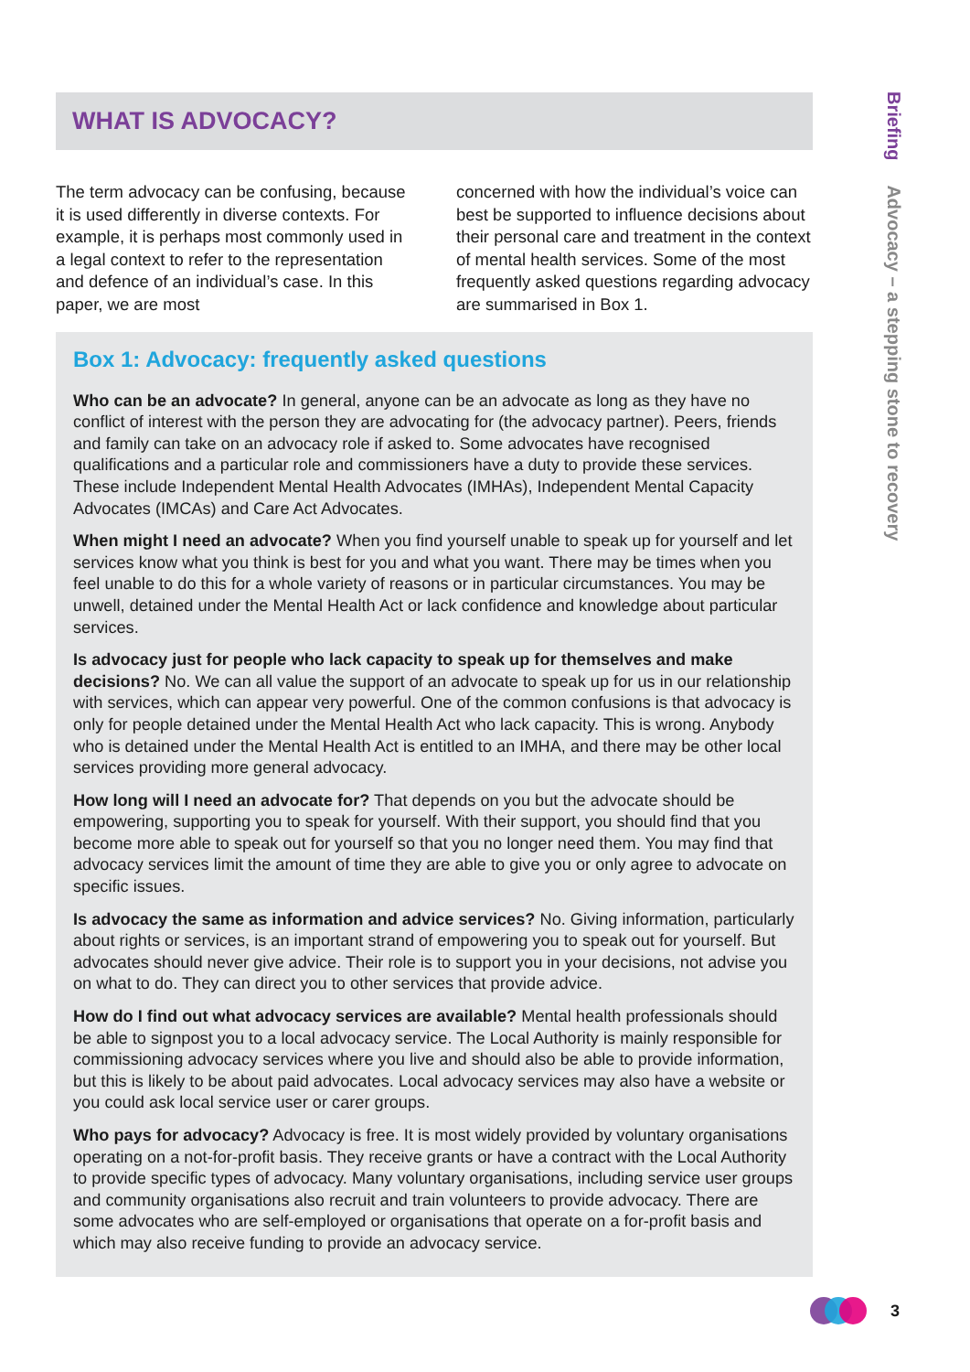WHAT IS ADVOCACY?
The term advocacy can be confusing, because it is used differently in diverse contexts. For example, it is perhaps most commonly used in a legal context to refer to the representation and defence of an individual’s case. In this paper, we are most
concerned with how the individual’s voice can best be supported to influence decisions about their personal care and treatment in the context of mental health services. Some of the most frequently asked questions regarding advocacy are summarised in Box 1.
Box 1: Advocacy: frequently asked questions
Who can be an advocate? In general, anyone can be an advocate as long as they have no conflict of interest with the person they are advocating for (the advocacy partner). Peers, friends and family can take on an advocacy role if asked to. Some advocates have recognised qualifications and a particular role and commissioners have a duty to provide these services. These include Independent Mental Health Advocates (IMHAs), Independent Mental Capacity Advocates (IMCAs) and Care Act Advocates.
When might I need an advocate? When you find yourself unable to speak up for yourself and let services know what you think is best for you and what you want. There may be times when you feel unable to do this for a whole variety of reasons or in particular circumstances. You may be unwell, detained under the Mental Health Act or lack confidence and knowledge about particular services.
Is advocacy just for people who lack capacity to speak up for themselves and make decisions? No. We can all value the support of an advocate to speak up for us in our relationship with services, which can appear very powerful. One of the common confusions is that advocacy is only for people detained under the Mental Health Act who lack capacity. This is wrong. Anybody who is detained under the Mental Health Act is entitled to an IMHA, and there may be other local services providing more general advocacy.
How long will I need an advocate for? That depends on you but the advocate should be empowering, supporting you to speak for yourself. With their support, you should find that you become more able to speak out for yourself so that you no longer need them. You may find that advocacy services limit the amount of time they are able to give you or only agree to advocate on specific issues.
Is advocacy the same as information and advice services? No. Giving information, particularly about rights or services, is an important strand of empowering you to speak out for yourself. But advocates should never give advice. Their role is to support you in your decisions, not advise you on what to do. They can direct you to other services that provide advice.
How do I find out what advocacy services are available? Mental health professionals should be able to signpost you to a local advocacy service. The Local Authority is mainly responsible for commissioning advocacy services where you live and should also be able to provide information, but this is likely to be about paid advocates. Local advocacy services may also have a website or you could ask local service user or carer groups.
Who pays for advocacy? Advocacy is free. It is most widely provided by voluntary organisations operating on a not-for-profit basis. They receive grants or have a contract with the Local Authority to provide specific types of advocacy. Many voluntary organisations, including service user groups and community organisations also recruit and train volunteers to provide advocacy. There are some advocates who are self-employed or organisations that operate on a for-profit basis and which may also receive funding to provide an advocacy service.
Briefing Advocacy – a stepping stone to recovery
3